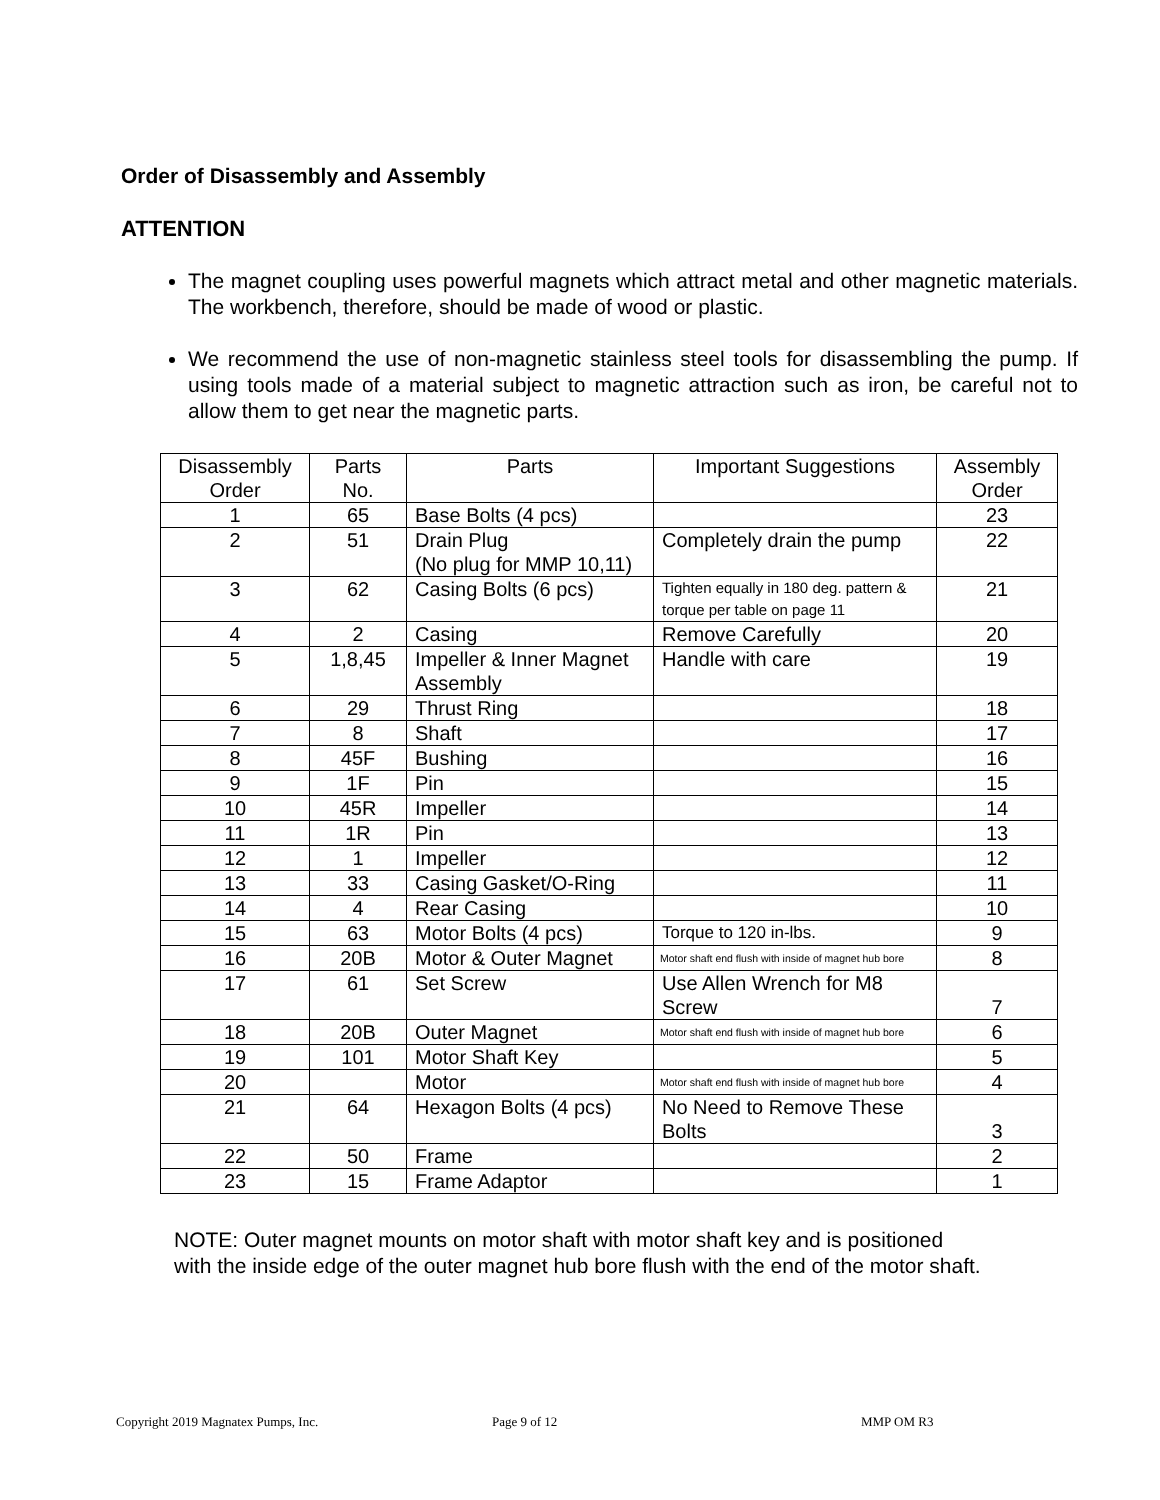Order of Disassembly and Assembly
ATTENTION
The magnet coupling uses powerful magnets which attract metal and other magnetic materials. The workbench, therefore, should be made of wood or plastic.
We recommend the use of non-magnetic stainless steel tools for disassembling the pump. If using tools made of a material subject to magnetic attraction such as iron, be careful not to allow them to get near the magnetic parts.
| Disassembly Order | Parts No. | Parts | Important Suggestions | Assembly Order |
| --- | --- | --- | --- | --- |
| 1 | 65 | Base Bolts (4 pcs) | | 23 |
| 2 | 51 | Drain Plug (No plug for MMP 10,11) | Completely drain the pump | 22 |
| 3 | 62 | Casing Bolts (6 pcs) | Tighten equally in 180 deg. pattern & torque per table on page 11 | 21 |
| 4 | 2 | Casing | Remove Carefully | 20 |
| 5 | 1,8,45 | Impeller & Inner Magnet Assembly | Handle with care | 19 |
| 6 | 29 | Thrust Ring | | 18 |
| 7 | 8 | Shaft | | 17 |
| 8 | 45F | Bushing | | 16 |
| 9 | 1F | Pin | | 15 |
| 10 | 45R | Impeller | | 14 |
| 11 | 1R | Pin | | 13 |
| 12 | 1 | Impeller | | 12 |
| 13 | 33 | Casing Gasket/O-Ring | | 11 |
| 14 | 4 | Rear Casing | | 10 |
| 15 | 63 | Motor Bolts (4 pcs) | Torque to 120 in-lbs. | 9 |
| 16 | 20B | Motor & Outer Magnet | Motor shaft end flush with inside of magnet hub bore | 8 |
| 17 | 61 | Set Screw | Use Allen Wrench for M8 Screw | 7 |
| 18 | 20B | Outer Magnet | Motor shaft end flush with inside of magnet hub bore | 6 |
| 19 | 101 | Motor Shaft Key | | 5 |
| 20 | | Motor | Motor shaft end flush with inside of magnet hub bore | 4 |
| 21 | 64 | Hexagon Bolts (4 pcs) | No Need to Remove These Bolts | 3 |
| 22 | 50 | Frame | | 2 |
| 23 | 15 | Frame Adaptor | | 1 |
NOTE: Outer magnet mounts on motor shaft with motor shaft key and is positioned
with the inside edge of the outer magnet hub bore flush with the end of the motor shaft.
Copyright 2019 Magnatex Pumps, Inc.
Page 9 of 12 MMP OM R3